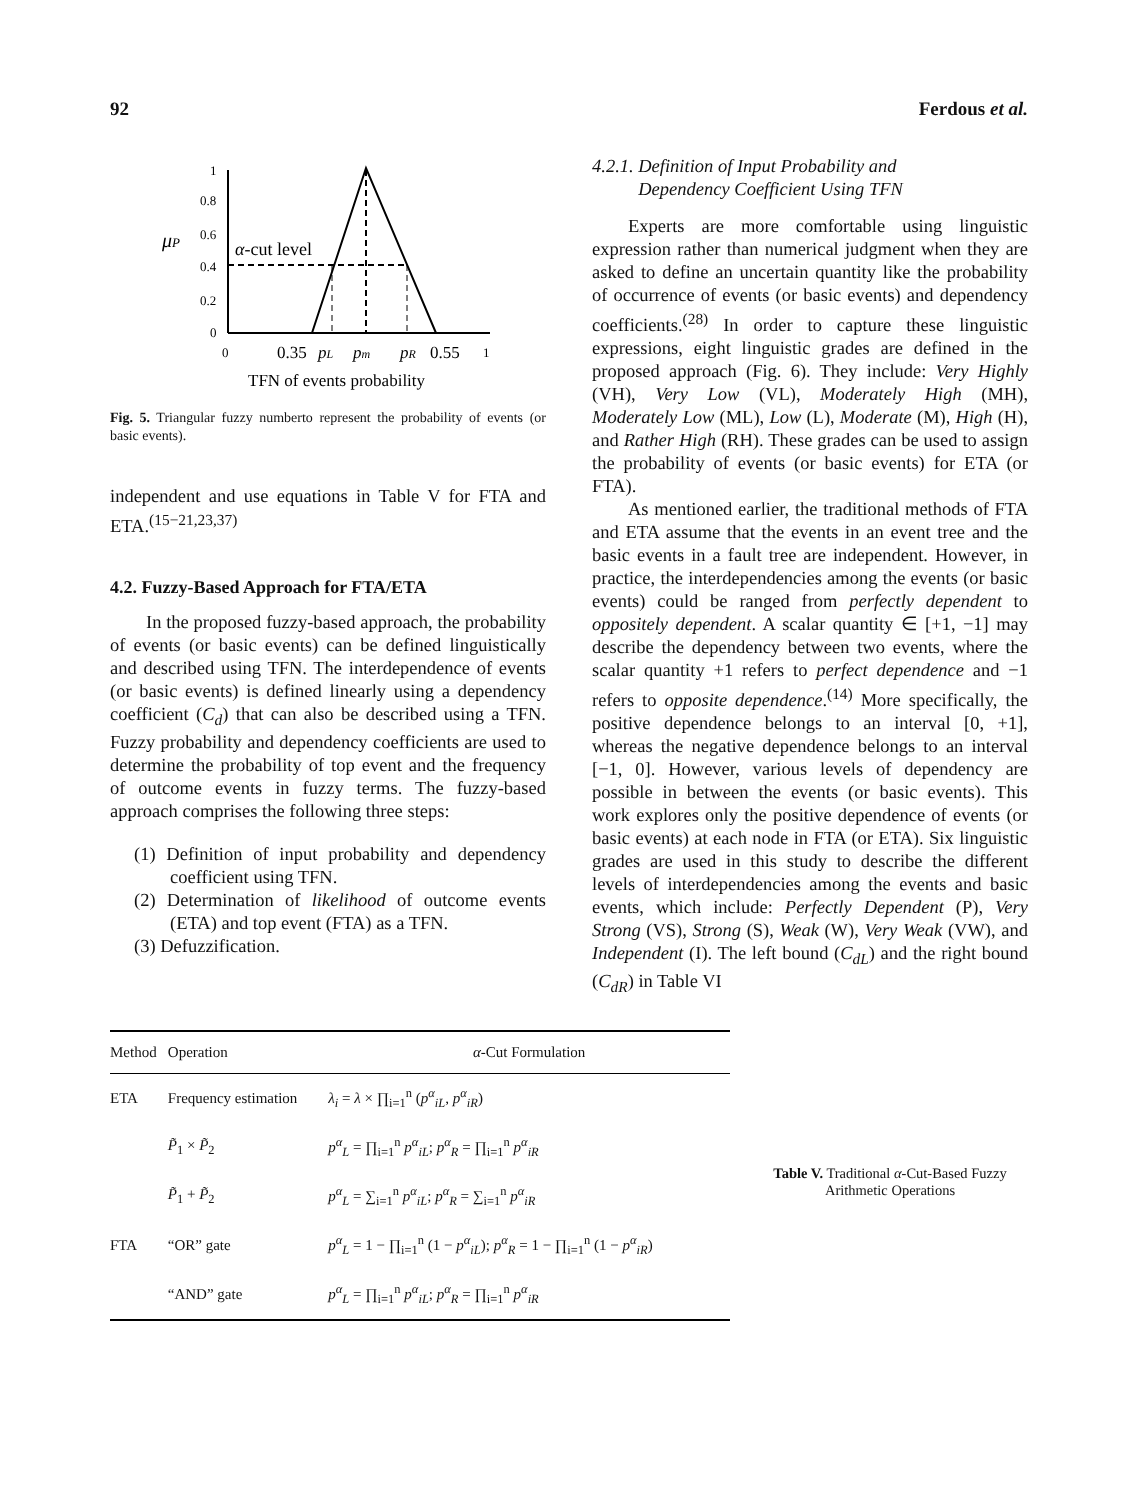92 Ferdous et al.
1
0.8
0.6
0.4
0.2
0
μP
α-cut level
0
0.35
pL
pm
pR
0.55
1
TFN of events probability
Fig. 5. Triangular fuzzy numberto represent the probability of events (or basic events).
independent and use equations in Table V for FTA and ETA.<sup>(15−21,23,37)</sup>
4.2. Fuzzy-Based Approach for FTA/ETA
In the proposed fuzzy-based approach, the probability of events (or basic events) can be defined linguistically and described using TFN. The interdependence of events (or basic events) is defined linearly using a dependency coefficient (C<sub>d</sub>) that can also be described using a TFN. Fuzzy probability and dependency coefficients are used to determine the probability of top event and the frequency of outcome events in fuzzy terms. The fuzzy-based approach comprises the following three steps:
(1) Definition of input probability and dependency coefficient using TFN.
(2) Determination of likelihood of outcome events (ETA) and top event (FTA) as a TFN.
(3) Defuzzification.
4.2.1. Definition of Input Probability and
Dependency Coefficient Using TFN
Experts are more comfortable using linguistic expression rather than numerical judgment when they are asked to define an uncertain quantity like the probability of occurrence of events (or basic events) and dependency coefficients.<sup>(28)</sup> In order to capture these linguistic expressions, eight linguistic grades are defined in the proposed approach (Fig. 6). They include: Very Highly (VH), Very Low (VL), Moderately High (MH), Moderately Low (ML), Low (L), Moderate (M), High (H), and Rather High (RH). These grades can be used to assign the probability of events (or basic events) for ETA (or FTA).
As mentioned earlier, the traditional methods of FTA and ETA assume that the events in an event tree and the basic events in a fault tree are independent. However, in practice, the interdependencies among the events (or basic events) could be ranged from perfectly dependent to oppositely dependent. A scalar quantity ∈ [+1, −1] may describe the dependency between two events, where the scalar quantity +1 refers to perfect dependence and −1 refers to opposite dependence.<sup>(14)</sup> More specifically, the positive dependence belongs to an interval [0, +1], whereas the negative dependence belongs to an interval [−1, 0]. However, various levels of dependency are possible in between the events (or basic events). This work explores only the positive dependence of events (or basic events) at each node in FTA (or ETA). Six linguistic grades are used in this study to describe the different levels of interdependencies among the events and basic events, which include: Perfectly Dependent (P), Very Strong (VS), Strong (S), Weak (W), Very Weak (VW), and Independent (I). The left bound (C<sub>dL</sub>) and the right bound (C<sub>dR</sub>) in Table VI
| Method | Operation | α -Cut Formulation |
| --- | --- | --- |
| ETA | Frequency estimation | λ<sub>i</sub> = λ × ∏<sub>i=1</sub><sup>n</sup> ( p<sup>α</sup><sub>iL</sub> , p<sup>α</sup><sub>iR</sub> ) |
| | P̃<sub>1</sub> × P̃<sub>2</sub> | p<sup>α</sup><sub>L</sub> = ∏<sub>i=1</sub><sup>n</sup> p<sup>α</sup><sub>iL</sub> ; p<sup>α</sup><sub>R</sub> = ∏<sub>i=1</sub><sup>n</sup> p<sup>α</sup><sub>iR</sub> |
| | P̃<sub>1</sub> + P̃<sub>2</sub> | p<sup>α</sup><sub>L</sub> = ∑<sub>i=1</sub><sup>n</sup> p<sup>α</sup><sub>iL</sub> ; p<sup>α</sup><sub>R</sub> = ∑<sub>i=1</sub><sup>n</sup> p<sup>α</sup><sub>iR</sub> |
| FTA | “OR” gate | p<sup>α</sup><sub>L</sub> = 1 − ∏<sub>i=1</sub><sup>n</sup> (1 − p<sup>α</sup><sub>iL</sub> ); p<sup>α</sup><sub>R</sub> = 1 − ∏<sub>i=1</sub><sup>n</sup> (1 − p<sup>α</sup><sub>iR</sub> ) |
| | “AND” gate | p<sup>α</sup><sub>L</sub> = ∏<sub>i=1</sub><sup>n</sup> p<sup>α</sup><sub>iL</sub> ; p<sup>α</sup><sub>R</sub> = ∏<sub>i=1</sub><sup>n</sup> p<sup>α</sup><sub>iR</sub> |
Table V. Traditional α-Cut-Based Fuzzy Arithmetic Operations